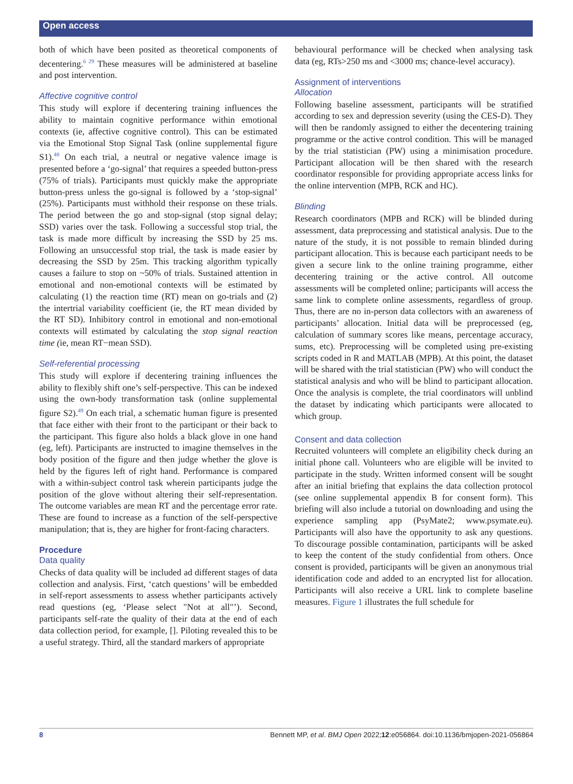Open access
both of which have been posited as theoretical components of decentering.<sup>6 29</sup> These measures will be administered at baseline and post intervention.
Affective cognitive control
This study will explore if decentering training influences the ability to maintain cognitive performance within emotional contexts (ie, affective cognitive control). This can be estimated via the Emotional Stop Signal Task (online supplemental figure S1).<sup>48</sup> On each trial, a neutral or negative valence image is presented before a ‘go-signal’ that requires a speeded button-press (75% of trials). Participants must quickly make the appropriate button-press unless the go-signal is followed by a ‘stop-signal’ (25%). Participants must withhold their response on these trials. The period between the go and stop-signal (stop signal delay; SSD) varies over the task. Following a successful stop trial, the task is made more difficult by increasing the SSD by 25 ms. Following an unsuccessful stop trial, the task is made easier by decreasing the SSD by 25m. This tracking algorithm typically causes a failure to stop on ~50% of trials. Sustained attention in emotional and non-emotional contexts will be estimated by calculating (1) the reaction time (RT) mean on go-trials and (2) the intertrial variability coefficient (ie, the RT mean divided by the RT SD). Inhibitory control in emotional and non-emotional contexts will estimated by calculating the stop signal reaction time (ie, mean RT−mean SSD).
Self-referential processing
This study will explore if decentering training influences the ability to flexibly shift one’s self-perspective. This can be indexed using the own-body transformation task (online supplemental figure S2).<sup>49</sup> On each trial, a schematic human figure is presented that face either with their front to the participant or their back to the participant. This figure also holds a black glove in one hand (eg, left). Participants are instructed to imagine themselves in the body position of the figure and then judge whether the glove is held by the figures left of right hand. Performance is compared with a within-subject control task wherein participants judge the position of the glove without altering their self-representation. The outcome variables are mean RT and the percentage error rate. These are found to increase as a function of the self-perspective manipulation; that is, they are higher for front-facing characters.
Procedure
Data quality
Checks of data quality will be included ad different stages of data collection and analysis. First, ‘catch questions’ will be embedded in self-report assessments to assess whether participants actively read questions (eg, ‘Please select "Not at all"’). Second, participants self-rate the quality of their data at the end of each data collection period, for example, []. Piloting revealed this to be a useful strategy. Third, all the standard markers of appropriate
behavioural performance will be checked when analysing task data (eg, RTs>250 ms and <3000 ms; chance-level accuracy).
Assignment of interventions
Allocation
Following baseline assessment, participants will be stratified according to sex and depression severity (using the CES-D). They will then be randomly assigned to either the decentering training programme or the active control condition. This will be managed by the trial statistician (PW) using a minimisation procedure. Participant allocation will be then shared with the research coordinator responsible for providing appropriate access links for the online intervention (MPB, RCK and HC).
Blinding
Research coordinators (MPB and RCK) will be blinded during assessment, data preprocessing and statistical analysis. Due to the nature of the study, it is not possible to remain blinded during participant allocation. This is because each participant needs to be given a secure link to the online training programme, either decentering training or the active control. All outcome assessments will be completed online; participants will access the same link to complete online assessments, regardless of group. Thus, there are no in-person data collectors with an awareness of participants’ allocation. Initial data will be preprocessed (eg, calculation of summary scores like means, percentage accuracy, sums, etc). Preprocessing will be completed using pre-existing scripts coded in R and MATLAB (MPB). At this point, the dataset will be shared with the trial statistician (PW) who will conduct the statistical analysis and who will be blind to participant allocation. Once the analysis is complete, the trial coordinators will unblind the dataset by indicating which participants were allocated to which group.
Consent and data collection
Recruited volunteers will complete an eligibility check during an initial phone call. Volunteers who are eligible will be invited to participate in the study. Written informed consent will be sought after an initial briefing that explains the data collection protocol (see online supplemental appendix B for consent form). This briefing will also include a tutorial on downloading and using the experience sampling app (PsyMate2; www.psymate.eu). Participants will also have the opportunity to ask any questions. To discourage possible contamination, participants will be asked to keep the content of the study confidential from others. Once consent is provided, participants will be given an anonymous trial identification code and added to an encrypted list for allocation. Participants will also receive a URL link to complete baseline measures. Figure 1 illustrates the full schedule for
8 Bennett MP, et al. BMJ Open 2022;12:e056864. doi:10.1136/bmjopen-2021-056864